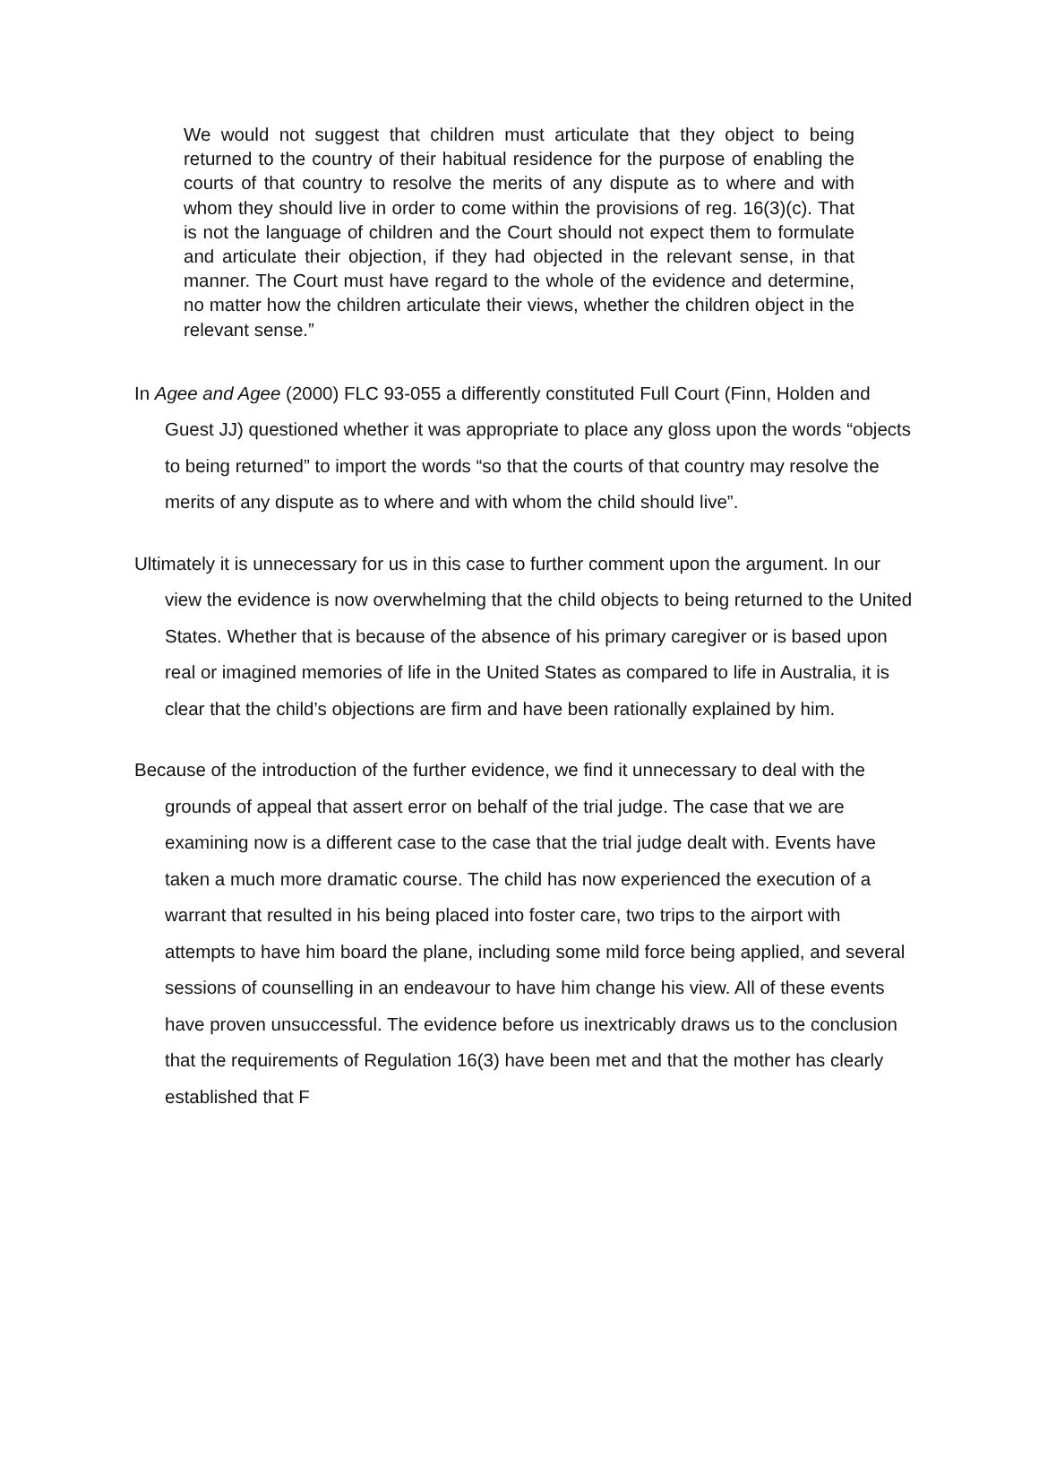We would not suggest that children must articulate that they object to being returned to the country of their habitual residence for the purpose of enabling the courts of that country to resolve the merits of any dispute as to where and with whom they should live in order to come within the provisions of reg. 16(3)(c). That is not the language of children and the Court should not expect them to formulate and articulate their objection, if they had objected in the relevant sense, in that manner. The Court must have regard to the whole of the evidence and determine, no matter how the children articulate their views, whether the children object in the relevant sense.”
In Agee and Agee (2000) FLC 93-055 a differently constituted Full Court (Finn, Holden and Guest JJ) questioned whether it was appropriate to place any gloss upon the words “objects to being returned” to import the words “so that the courts of that country may resolve the merits of any dispute as to where and with whom the child should live”.
Ultimately it is unnecessary for us in this case to further comment upon the argument. In our view the evidence is now overwhelming that the child objects to being returned to the United States. Whether that is because of the absence of his primary caregiver or is based upon real or imagined memories of life in the United States as compared to life in Australia, it is clear that the child’s objections are firm and have been rationally explained by him.
Because of the introduction of the further evidence, we find it unnecessary to deal with the grounds of appeal that assert error on behalf of the trial judge. The case that we are examining now is a different case to the case that the trial judge dealt with. Events have taken a much more dramatic course. The child has now experienced the execution of a warrant that resulted in his being placed into foster care, two trips to the airport with attempts to have him board the plane, including some mild force being applied, and several sessions of counselling in an endeavour to have him change his view. All of these events have proven unsuccessful. The evidence before us inextricably draws us to the conclusion that the requirements of Regulation 16(3) have been met and that the mother has clearly established that F